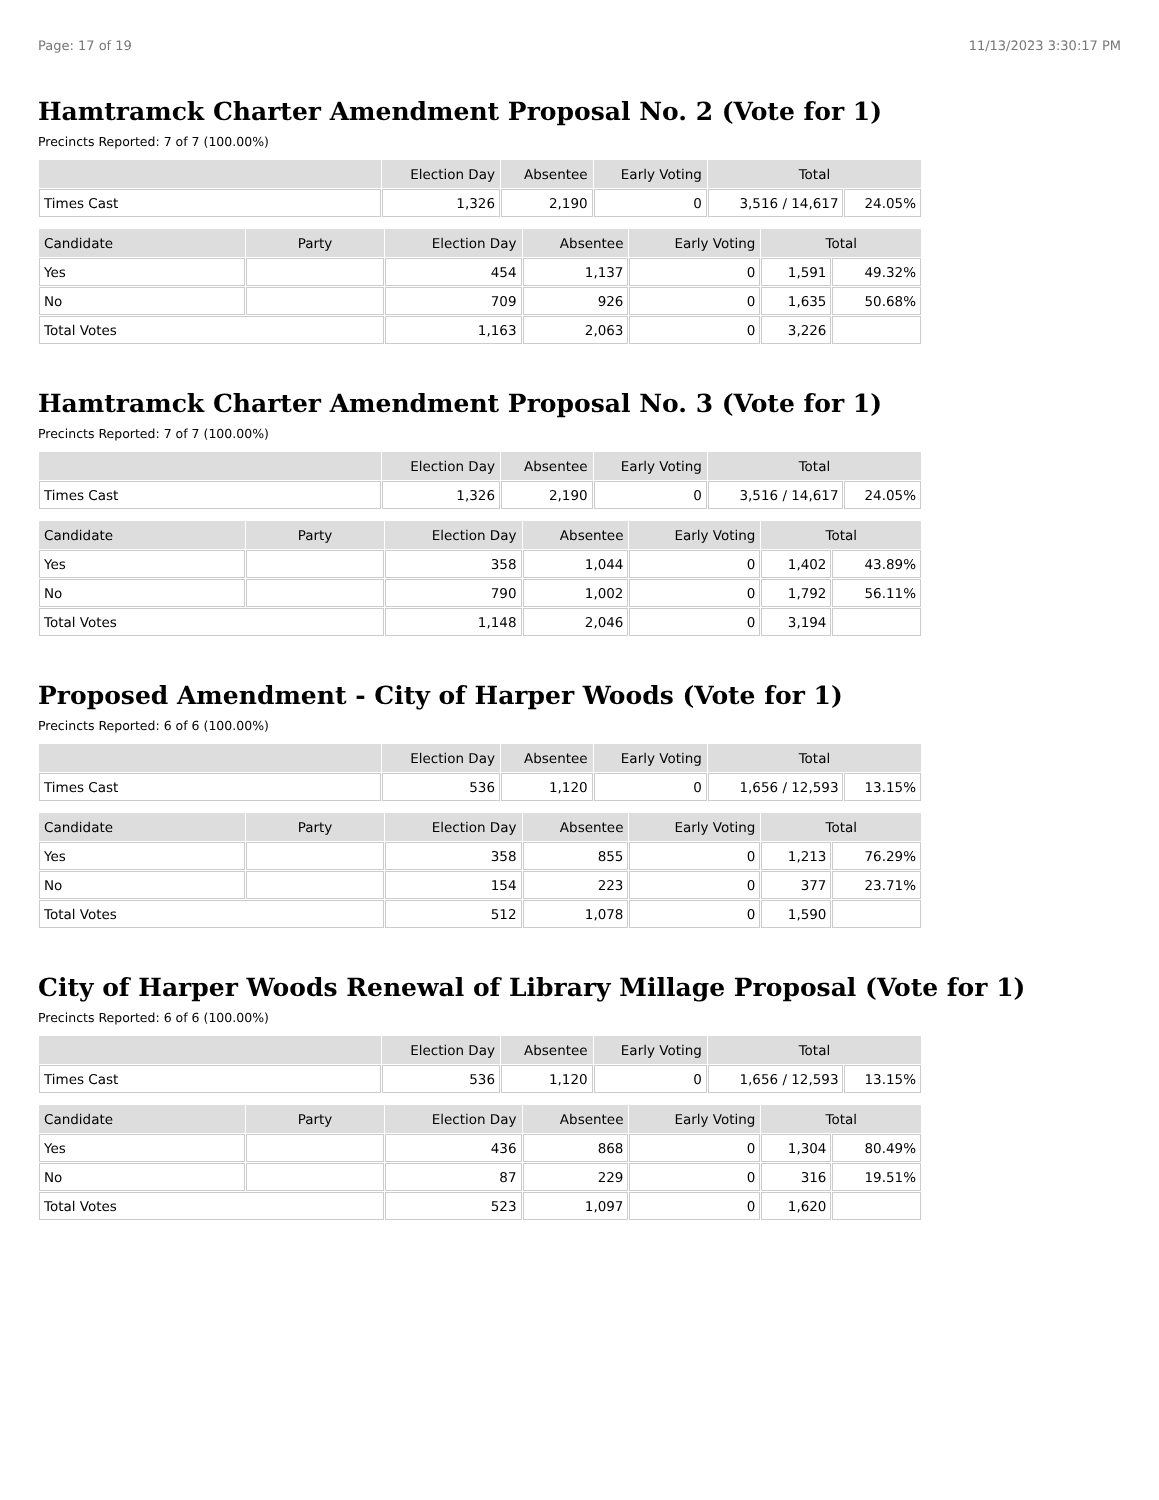Page: 17 of 19 11/13/2023 3:30:17 PM
Hamtramck Charter Amendment Proposal No. 2 (Vote for 1)
Precincts Reported: 7 of 7 (100.00%)
| | Election Day | Absentee | Early Voting | Total | |
| --- | --- | --- | --- | --- | --- |
| Times Cast | 1,326 | 2,190 | 0 | 3,516 / 14,617 | 24.05% |
| Candidate | Party | Election Day | Absentee | Early Voting | Total | |
| --- | --- | --- | --- | --- | --- | --- |
| Yes | | 454 | 1,137 | 0 | 1,591 | 49.32% |
| No | | 709 | 926 | 0 | 1,635 | 50.68% |
| Total Votes | | 1,163 | 2,063 | 0 | 3,226 | |
Hamtramck Charter Amendment Proposal No. 3 (Vote for 1)
Precincts Reported: 7 of 7 (100.00%)
| | Election Day | Absentee | Early Voting | Total | |
| --- | --- | --- | --- | --- | --- |
| Times Cast | 1,326 | 2,190 | 0 | 3,516 / 14,617 | 24.05% |
| Candidate | Party | Election Day | Absentee | Early Voting | Total | |
| --- | --- | --- | --- | --- | --- | --- |
| Yes | | 358 | 1,044 | 0 | 1,402 | 43.89% |
| No | | 790 | 1,002 | 0 | 1,792 | 56.11% |
| Total Votes | | 1,148 | 2,046 | 0 | 3,194 | |
Proposed Amendment - City of Harper Woods (Vote for 1)
Precincts Reported: 6 of 6 (100.00%)
| | Election Day | Absentee | Early Voting | Total | |
| --- | --- | --- | --- | --- | --- |
| Times Cast | 536 | 1,120 | 0 | 1,656 / 12,593 | 13.15% |
| Candidate | Party | Election Day | Absentee | Early Voting | Total | |
| --- | --- | --- | --- | --- | --- | --- |
| Yes | | 358 | 855 | 0 | 1,213 | 76.29% |
| No | | 154 | 223 | 0 | 377 | 23.71% |
| Total Votes | | 512 | 1,078 | 0 | 1,590 | |
City of Harper Woods Renewal of Library Millage Proposal (Vote for 1)
Precincts Reported: 6 of 6 (100.00%)
| | Election Day | Absentee | Early Voting | Total | |
| --- | --- | --- | --- | --- | --- |
| Times Cast | 536 | 1,120 | 0 | 1,656 / 12,593 | 13.15% |
| Candidate | Party | Election Day | Absentee | Early Voting | Total | |
| --- | --- | --- | --- | --- | --- | --- |
| Yes | | 436 | 868 | 0 | 1,304 | 80.49% |
| No | | 87 | 229 | 0 | 316 | 19.51% |
| Total Votes | | 523 | 1,097 | 0 | 1,620 | |